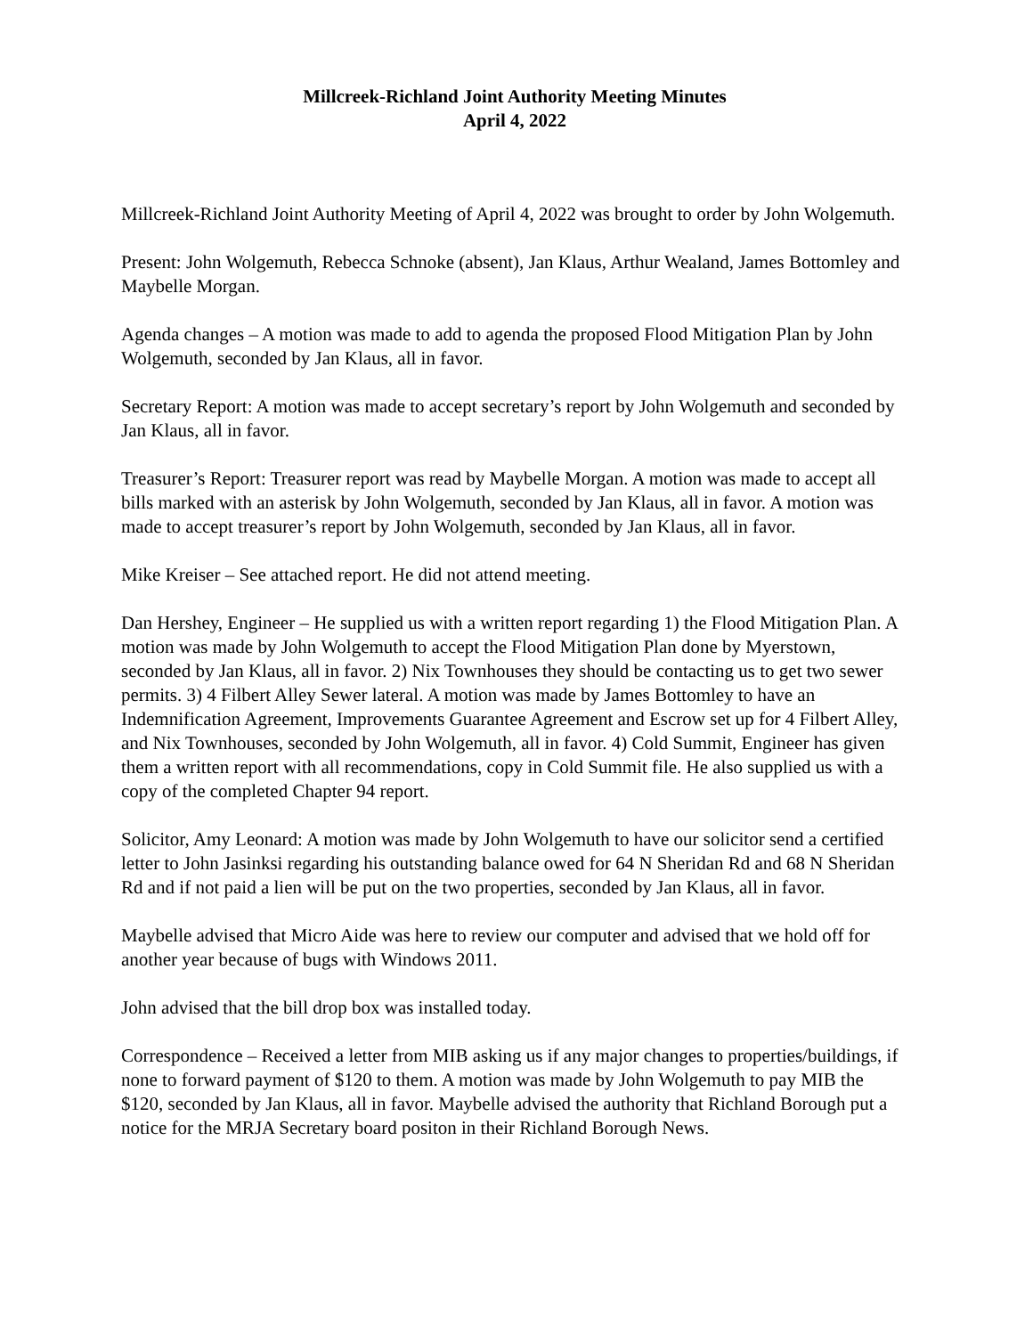Millcreek-Richland Joint Authority Meeting Minutes
April 4, 2022
Millcreek-Richland Joint Authority Meeting of April 4, 2022 was brought to order by John Wolgemuth.
Present: John Wolgemuth, Rebecca Schnoke (absent), Jan Klaus, Arthur Wealand, James Bottomley and Maybelle Morgan.
Agenda changes – A motion was made to add to agenda the proposed Flood Mitigation Plan by John Wolgemuth, seconded by Jan Klaus, all in favor.
Secretary Report: A motion was made to accept secretary’s report by John Wolgemuth and seconded by Jan Klaus, all in favor.
Treasurer’s Report: Treasurer report was read by Maybelle Morgan. A motion was made to accept all bills marked with an asterisk by John Wolgemuth, seconded by Jan Klaus, all in favor. A motion was made to accept treasurer’s report by John Wolgemuth, seconded by Jan Klaus, all in favor.
Mike Kreiser – See attached report. He did not attend meeting.
Dan Hershey, Engineer – He supplied us with a written report regarding 1) the Flood Mitigation Plan. A motion was made by John Wolgemuth to accept the Flood Mitigation Plan done by Myerstown, seconded by Jan Klaus, all in favor. 2) Nix Townhouses they should be contacting us to get two sewer permits. 3) 4 Filbert Alley Sewer lateral. A motion was made by James Bottomley to have an Indemnification Agreement, Improvements Guarantee Agreement and Escrow set up for 4 Filbert Alley, and Nix Townhouses, seconded by John Wolgemuth, all in favor. 4) Cold Summit, Engineer has given them a written report with all recommendations, copy in Cold Summit file. He also supplied us with a copy of the completed Chapter 94 report.
Solicitor, Amy Leonard: A motion was made by John Wolgemuth to have our solicitor send a certified letter to John Jasinksi regarding his outstanding balance owed for 64 N Sheridan Rd and 68 N Sheridan Rd and if not paid a lien will be put on the two properties, seconded by Jan Klaus, all in favor.
Maybelle advised that Micro Aide was here to review our computer and advised that we hold off for another year because of bugs with Windows 2011.
John advised that the bill drop box was installed today.
Correspondence – Received a letter from MIB asking us if any major changes to properties/buildings, if none to forward payment of $120 to them. A motion was made by John Wolgemuth to pay MIB the $120, seconded by Jan Klaus, all in favor. Maybelle advised the authority that Richland Borough put a notice for the MRJA Secretary board positon in their Richland Borough News.